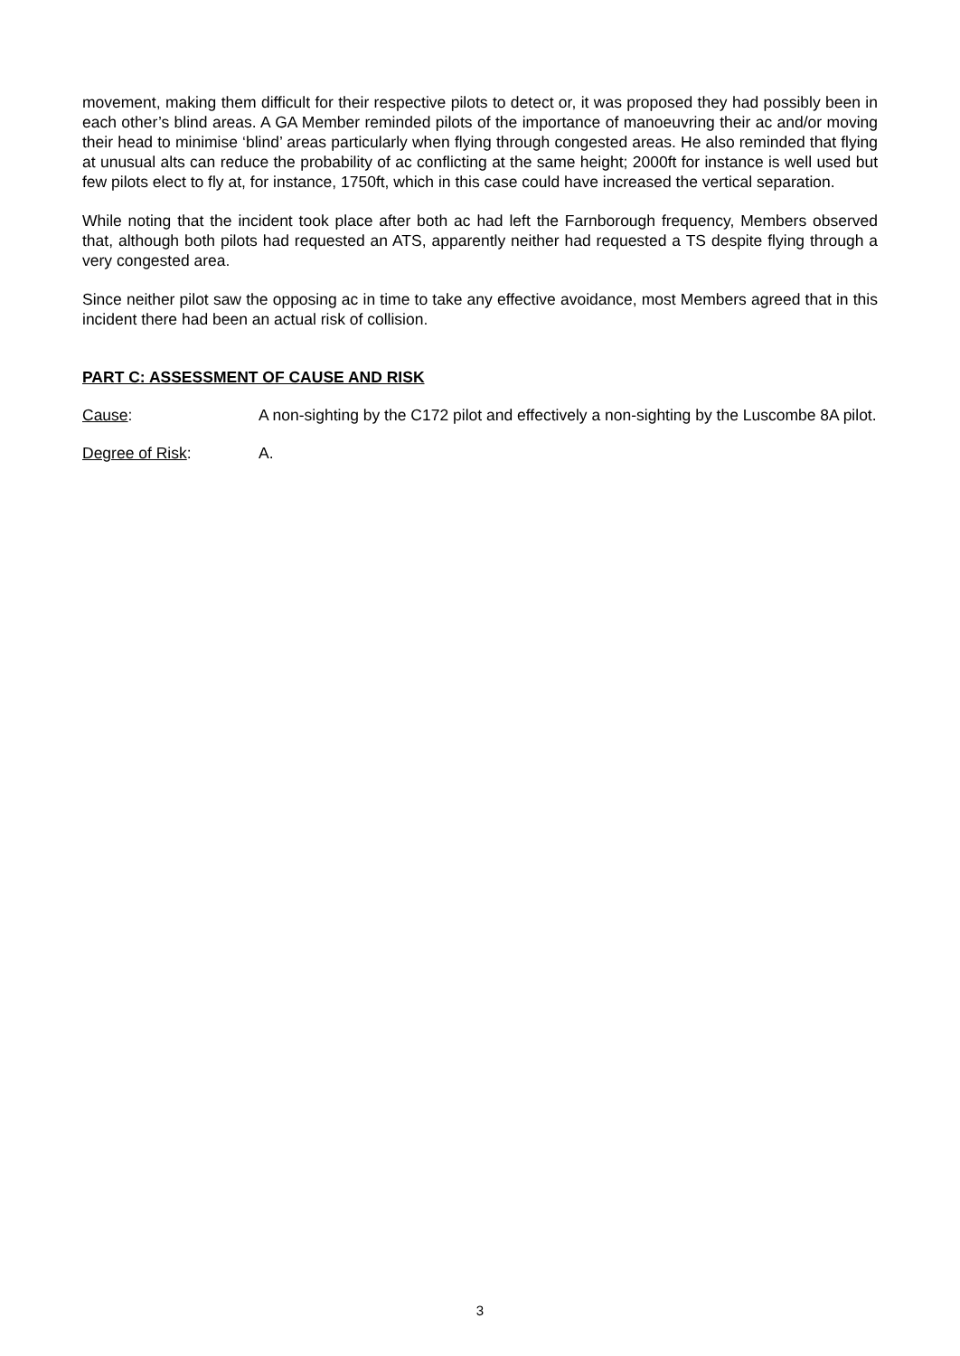movement, making them difficult for their respective pilots to detect or, it was proposed they had possibly been in each other’s blind areas. A GA Member reminded pilots of the importance of manoeuvring their ac and/or moving their head to minimise ‘blind’ areas particularly when flying through congested areas. He also reminded that flying at unusual alts can reduce the probability of ac conflicting at the same height; 2000ft for instance is well used but few pilots elect to fly at, for instance, 1750ft, which in this case could have increased the vertical separation.
While noting that the incident took place after both ac had left the Farnborough frequency, Members observed that, although both pilots had requested an ATS, apparently neither had requested a TS despite flying through a very congested area.
Since neither pilot saw the opposing ac in time to take any effective avoidance, most Members agreed that in this incident there had been an actual risk of collision.
PART C: ASSESSMENT OF CAUSE AND RISK
Cause: A non-sighting by the C172 pilot and effectively a non-sighting by the Luscombe 8A pilot.
Degree of Risk: A.
3